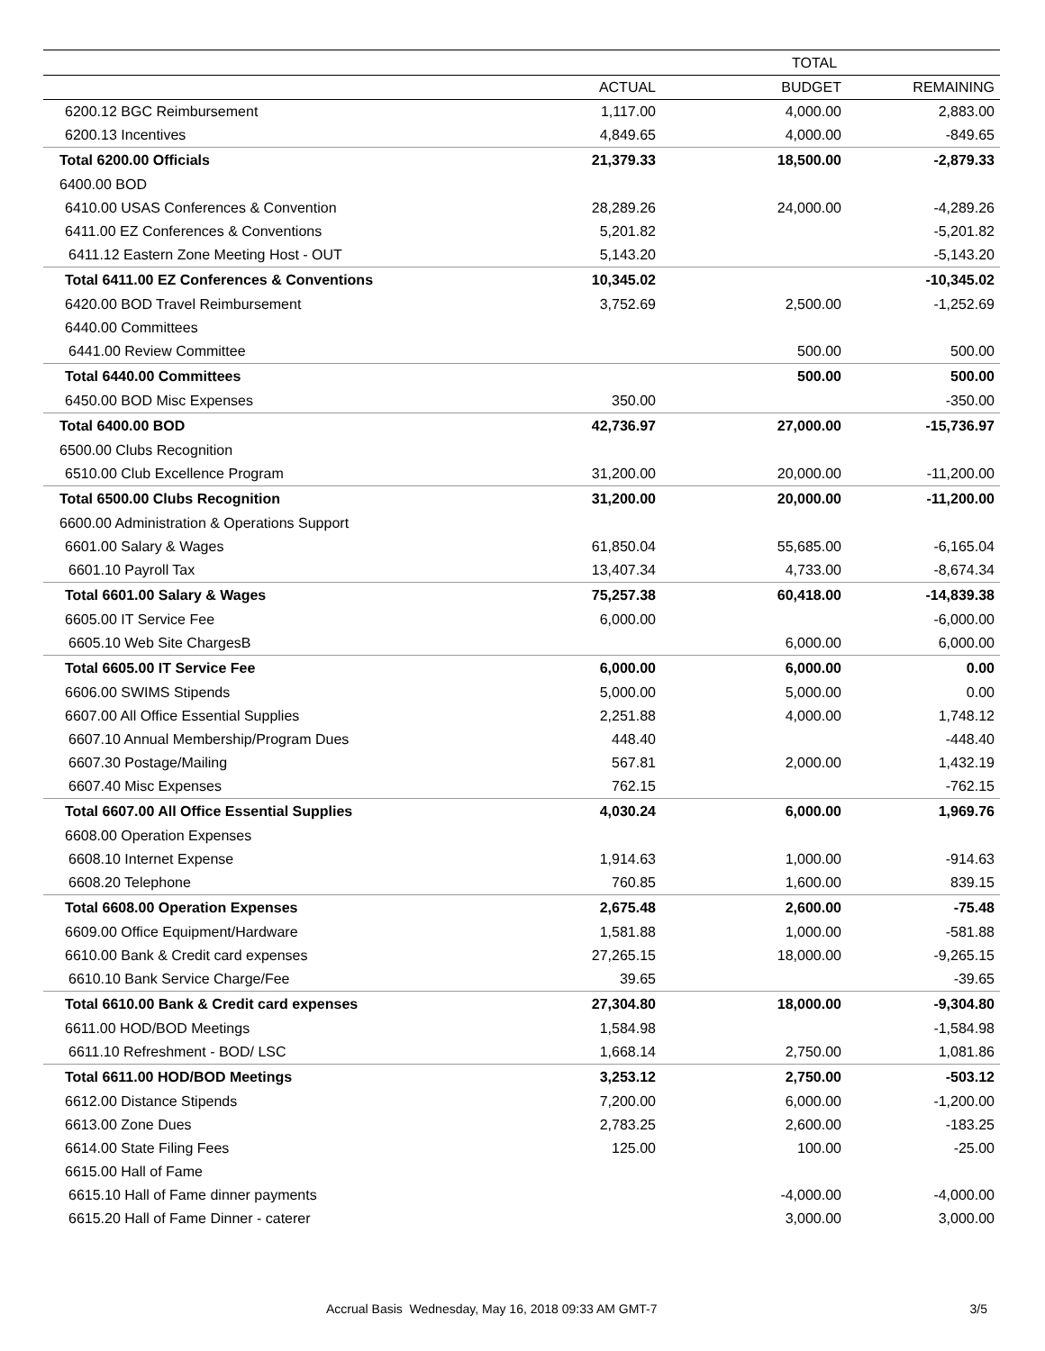| | TOTAL | | |
| --- | --- | --- | --- |
| | ACTUAL | BUDGET | REMAINING |
| 6200.12 BGC Reimbursement | 1,117.00 | 4,000.00 | 2,883.00 |
| 6200.13 Incentives | 4,849.65 | 4,000.00 | -849.65 |
| Total 6200.00 Officials | 21,379.33 | 18,500.00 | -2,879.33 |
| 6400.00 BOD | | | |
| 6410.00 USAS Conferences & Convention | 28,289.26 | 24,000.00 | -4,289.26 |
| 6411.00 EZ Conferences & Conventions | 5,201.82 | | -5,201.82 |
| 6411.12 Eastern Zone Meeting Host - OUT | 5,143.20 | | -5,143.20 |
| Total 6411.00 EZ Conferences & Conventions | 10,345.02 | | -10,345.02 |
| 6420.00 BOD Travel Reimbursement | 3,752.69 | 2,500.00 | -1,252.69 |
| 6440.00 Committees | | | |
| 6441.00 Review Committee | | 500.00 | 500.00 |
| Total 6440.00 Committees | | 500.00 | 500.00 |
| 6450.00 BOD Misc Expenses | 350.00 | | -350.00 |
| Total 6400.00 BOD | 42,736.97 | 27,000.00 | -15,736.97 |
| 6500.00 Clubs Recognition | | | |
| 6510.00 Club Excellence Program | 31,200.00 | 20,000.00 | -11,200.00 |
| Total 6500.00 Clubs Recognition | 31,200.00 | 20,000.00 | -11,200.00 |
| 6600.00 Administration & Operations Support | | | |
| 6601.00 Salary & Wages | 61,850.04 | 55,685.00 | -6,165.04 |
| 6601.10 Payroll Tax | 13,407.34 | 4,733.00 | -8,674.34 |
| Total 6601.00 Salary & Wages | 75,257.38 | 60,418.00 | -14,839.38 |
| 6605.00 IT Service Fee | 6,000.00 | | -6,000.00 |
| 6605.10 Web Site ChargesB | | 6,000.00 | 6,000.00 |
| Total 6605.00 IT Service Fee | 6,000.00 | 6,000.00 | 0.00 |
| 6606.00 SWIMS Stipends | 5,000.00 | 5,000.00 | 0.00 |
| 6607.00 All Office Essential Supplies | 2,251.88 | 4,000.00 | 1,748.12 |
| 6607.10 Annual Membership/Program Dues | 448.40 | | -448.40 |
| 6607.30 Postage/Mailing | 567.81 | 2,000.00 | 1,432.19 |
| 6607.40 Misc Expenses | 762.15 | | -762.15 |
| Total 6607.00 All Office Essential Supplies | 4,030.24 | 6,000.00 | 1,969.76 |
| 6608.00 Operation Expenses | | | |
| 6608.10 Internet Expense | 1,914.63 | 1,000.00 | -914.63 |
| 6608.20 Telephone | 760.85 | 1,600.00 | 839.15 |
| Total 6608.00 Operation Expenses | 2,675.48 | 2,600.00 | -75.48 |
| 6609.00 Office Equipment/Hardware | 1,581.88 | 1,000.00 | -581.88 |
| 6610.00 Bank & Credit card expenses | 27,265.15 | 18,000.00 | -9,265.15 |
| 6610.10 Bank Service Charge/Fee | 39.65 | | -39.65 |
| Total 6610.00 Bank & Credit card expenses | 27,304.80 | 18,000.00 | -9,304.80 |
| 6611.00 HOD/BOD Meetings | 1,584.98 | | -1,584.98 |
| 6611.10 Refreshment - BOD/ LSC | 1,668.14 | 2,750.00 | 1,081.86 |
| Total 6611.00 HOD/BOD Meetings | 3,253.12 | 2,750.00 | -503.12 |
| 6612.00 Distance Stipends | 7,200.00 | 6,000.00 | -1,200.00 |
| 6613.00 Zone Dues | 2,783.25 | 2,600.00 | -183.25 |
| 6614.00 State Filing Fees | 125.00 | 100.00 | -25.00 |
| 6615.00 Hall of Fame | | | |
| 6615.10 Hall of Fame dinner payments | | -4,000.00 | -4,000.00 |
| 6615.20 Hall of Fame Dinner - caterer | | 3,000.00 | 3,000.00 |
Accrual Basis Wednesday, May 16, 2018 09:33 AM GMT-7 3/5